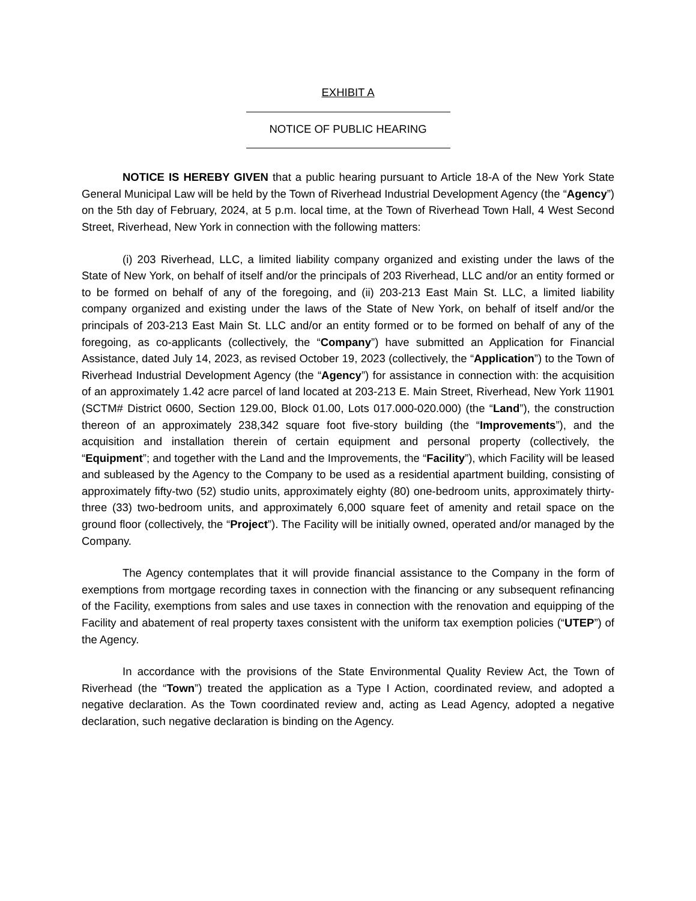EXHIBIT A
NOTICE OF PUBLIC HEARING
NOTICE IS HEREBY GIVEN that a public hearing pursuant to Article 18-A of the New York State General Municipal Law will be held by the Town of Riverhead Industrial Development Agency (the “Agency”) on the 5th day of February, 2024, at 5 p.m. local time, at the Town of Riverhead Town Hall, 4 West Second Street, Riverhead, New York in connection with the following matters:
(i) 203 Riverhead, LLC, a limited liability company organized and existing under the laws of the State of New York, on behalf of itself and/or the principals of 203 Riverhead, LLC and/or an entity formed or to be formed on behalf of any of the foregoing, and (ii) 203-213 East Main St. LLC, a limited liability company organized and existing under the laws of the State of New York, on behalf of itself and/or the principals of 203-213 East Main St. LLC and/or an entity formed or to be formed on behalf of any of the foregoing, as co-applicants (collectively, the “Company”) have submitted an Application for Financial Assistance, dated July 14, 2023, as revised October 19, 2023 (collectively, the “Application”) to the Town of Riverhead Industrial Development Agency (the “Agency”) for assistance in connection with: the acquisition of an approximately 1.42 acre parcel of land located at 203-213 E. Main Street, Riverhead, New York 11901 (SCTM# District 0600, Section 129.00, Block 01.00, Lots 017.000-020.000) (the “Land”), the construction thereon of an approximately 238,342 square foot five-story building (the “Improvements”), and the acquisition and installation therein of certain equipment and personal property (collectively, the “Equipment”; and together with the Land and the Improvements, the “Facility”), which Facility will be leased and subleased by the Agency to the Company to be used as a residential apartment building, consisting of approximately fifty-two (52) studio units, approximately eighty (80) one-bedroom units, approximately thirty-three (33) two-bedroom units, and approximately 6,000 square feet of amenity and retail space on the ground floor (collectively, the “Project”). The Facility will be initially owned, operated and/or managed by the Company.
The Agency contemplates that it will provide financial assistance to the Company in the form of exemptions from mortgage recording taxes in connection with the financing or any subsequent refinancing of the Facility, exemptions from sales and use taxes in connection with the renovation and equipping of the Facility and abatement of real property taxes consistent with the uniform tax exemption policies (“UTEP”) of the Agency.
In accordance with the provisions of the State Environmental Quality Review Act, the Town of Riverhead (the “Town”) treated the application as a Type I Action, coordinated review, and adopted a negative declaration. As the Town coordinated review and, acting as Lead Agency, adopted a negative declaration, such negative declaration is binding on the Agency.